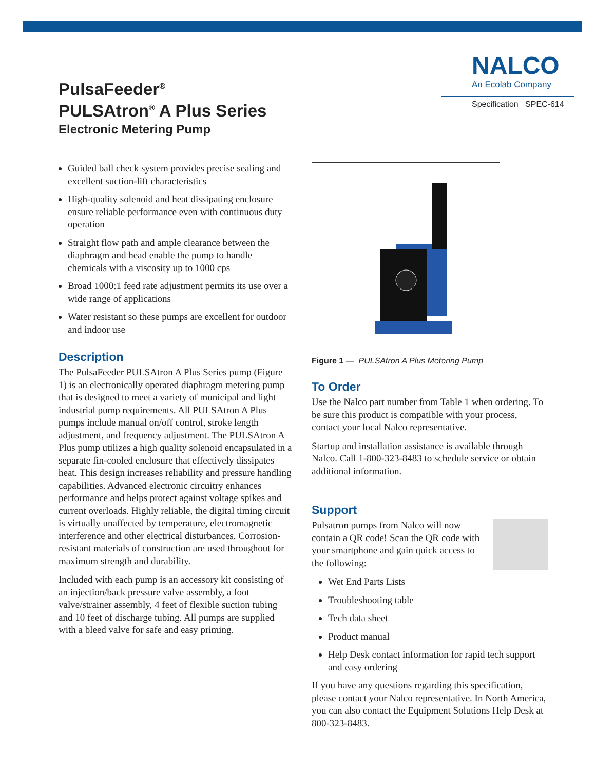PulsaFeeder<sup>®</sup>
PULSAtron<sup>®</sup> A Plus Series
Electronic Metering Pump
NALCO
An Ecolab Company
Specification SPEC-614
Guided ball check system provides precise sealing and excellent suction-lift characteristics
High-quality solenoid and heat dissipating enclosure ensure reliable performance even with continuous duty operation
Straight flow path and ample clearance between the diaphragm and head enable the pump to handle chemicals with a viscosity up to 1000 cps
Broad 1000:1 feed rate adjustment permits its use over a wide range of applications
Water resistant so these pumps are excellent for outdoor and indoor use
Description
The PulsaFeeder PULSAtron A Plus Series pump (Figure 1) is an electronically operated diaphragm metering pump that is designed to meet a variety of municipal and light industrial pump requirements. All PULSAtron A Plus pumps include manual on/off control, stroke length adjustment, and frequency adjustment. The PULSAtron A Plus pump utilizes a high quality solenoid encapsulated in a separate fin-cooled enclosure that effectively dissipates heat. This design increases reliability and pressure handling capabilities. Advanced electronic circuitry enhances performance and helps protect against voltage spikes and current overloads. Highly reliable, the digital timing circuit is virtually unaffected by temperature, electromagnetic interference and other electrical disturbances. Corrosion-resistant materials of construction are used throughout for maximum strength and durability.
Included with each pump is an accessory kit consisting of an injection/back pressure valve assembly, a foot valve/strainer assembly, 4 feet of flexible suction tubing and 10 feet of discharge tubing. All pumps are supplied with a bleed valve for safe and easy priming.
Figure 1 — PULSAtron A Plus Metering Pump
To Order
Use the Nalco part number from Table 1 when ordering. To be sure this product is compatible with your process, contact your local Nalco representative.
Startup and installation assistance is available through Nalco. Call 1-800-323-8483 to schedule service or obtain additional information.
Support
Pulsatron pumps from Nalco will now contain a QR code! Scan the QR code with your smartphone and gain quick access to the following:
Wet End Parts Lists
Troubleshooting table
Tech data sheet
Product manual
Help Desk contact information for rapid tech support and easy ordering
If you have any questions regarding this specification, please contact your Nalco representative. In North America, you can also contact the Equipment Solutions Help Desk at 800-323-8483.